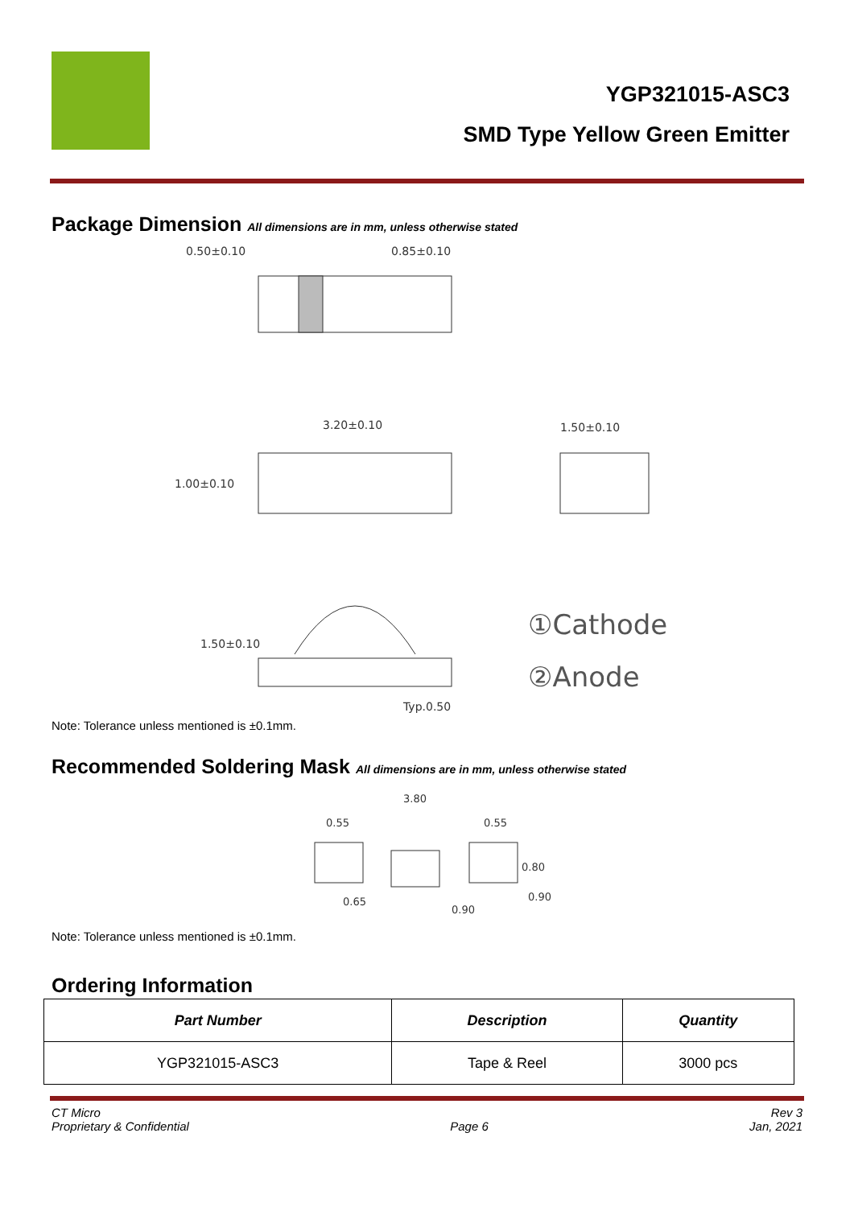YGP321015-ASC3
SMD Type Yellow Green Emitter
Package Dimension All dimensions are in mm, unless otherwise stated
0.50±0.10
0.85±0.10
3.20±0.10
1.00±0.10
1.50±0.10
1.50±0.10
Typ.0.50
①Cathode
②Anode
Note: Tolerance unless mentioned is ±0.1mm.
Recommended Soldering Mask All dimensions are in mm, unless otherwise stated
3.80
0.55
0.55
0.80
0.90
0.65
0.90
Note: Tolerance unless mentioned is ±0.1mm.
Ordering Information
| Part Number | Description | Quantity |
| --- | --- | --- |
| YGP321015-ASC3 | Tape & Reel | 3000 pcs |
CT Micro
Proprietary & Confidential
Page 6 Rev 3
Jan, 2021